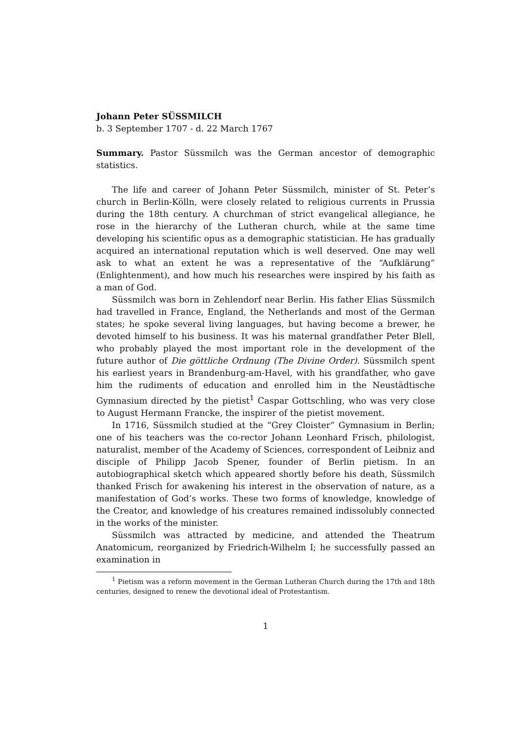Johann Peter SÜSSMILCH
b. 3 September 1707 - d. 22 March 1767
Summary. Pastor Süssmilch was the German ancestor of demographic statistics.
The life and career of Johann Peter Süssmilch, minister of St. Peter’s church in Berlin-Kölln, were closely related to religious currents in Prussia during the 18th century. A churchman of strict evangelical allegiance, he rose in the hierarchy of the Lutheran church, while at the same time developing his scientific opus as a demographic statistician. He has gradually acquired an international reputation which is well deserved. One may well ask to what an extent he was a representative of the “Aufklärung” (Enlightenment), and how much his researches were inspired by his faith as a man of God.
Süssmilch was born in Zehlendorf near Berlin. His father Elias Süssmilch had travelled in France, England, the Netherlands and most of the German states; he spoke several living languages, but having become a brewer, he devoted himself to his business. It was his maternal grandfather Peter Blell, who probably played the most important role in the development of the future author of Die göttliche Ordnung (The Divine Order). Süssmilch spent his earliest years in Brandenburg-am-Havel, with his grandfather, who gave him the rudiments of education and enrolled him in the Neustädtische Gymnasium directed by the pietist<sup>1</sup> Caspar Gottschling, who was very close to August Hermann Francke, the inspirer of the pietist movement.
In 1716, Süssmilch studied at the “Grey Cloister” Gymnasium in Berlin; one of his teachers was the co-rector Johann Leonhard Frisch, philologist, naturalist, member of the Academy of Sciences, correspondent of Leibniz and disciple of Philipp Jacob Spener, founder of Berlin pietism. In an autobiographical sketch which appeared shortly before his death, Süssmilch thanked Frisch for awakening his interest in the observation of nature, as a manifestation of God’s works. These two forms of knowledge, knowledge of the Creator, and knowledge of his creatures remained indissolubly connected in the works of the minister.
Süssmilch was attracted by medicine, and attended the Theatrum Anatomicum, reorganized by Friedrich-Wilhelm I; he successfully passed an examination in
<sup>1</sup> Pietism was a reform movement in the German Lutheran Church during the 17th and 18th centuries, designed to renew the devotional ideal of Protestantism.
1